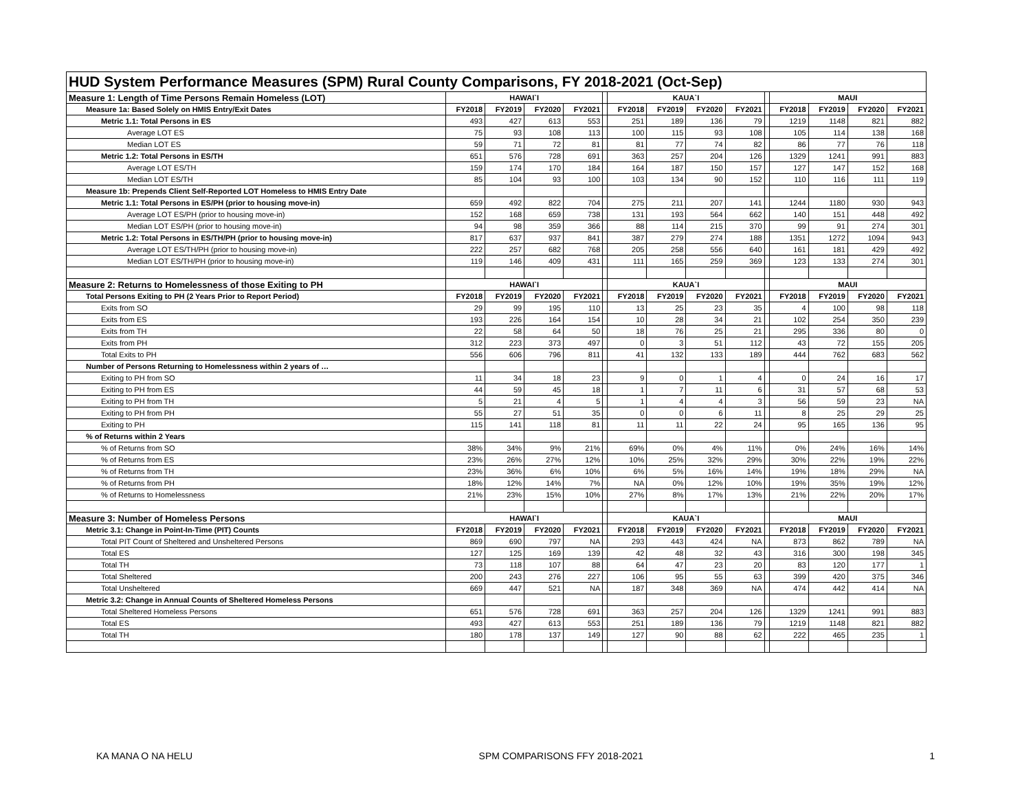| HUD System Performance Measures (SPM) Rural County Comparisons, FY 2018-2021 (Oct-Sep) | | | | | | | | | | | | | | |
| --- | --- | --- | --- | --- | --- | --- | --- | --- | --- | --- | --- | --- | --- | --- |
| Measure 1: Length of Time Persons Remain Homeless (LOT) | HAWAI`I | | | | | KAUA`I | | | | | MAUI | | | |
| Measure 1a: Based Solely on HMIS Entry/Exit Dates | FY2018 | FY2019 | FY2020 | FY2021 | | FY2018 | FY2019 | FY2020 | FY2021 | | FY2018 | FY2019 | FY2020 | FY2021 |
| Metric 1.1: Total Persons in ES | 493 | 427 | 613 | 553 | | 251 | 189 | 136 | 79 | | 1219 | 1148 | 821 | 882 |
| Average LOT ES | 75 | 93 | 108 | 113 | | 100 | 115 | 93 | 108 | | 105 | 114 | 138 | 168 |
| Median LOT ES | 59 | 71 | 72 | 81 | | 81 | 77 | 74 | 82 | | 86 | 77 | 76 | 118 |
| Metric 1.2: Total Persons in ES/TH | 651 | 576 | 728 | 691 | | 363 | 257 | 204 | 126 | | 1329 | 1241 | 991 | 883 |
| Average LOT ES/TH | 159 | 174 | 170 | 184 | | 164 | 187 | 150 | 157 | | 127 | 147 | 152 | 168 |
| Median LOT ES/TH | 85 | 104 | 93 | 100 | | 103 | 134 | 90 | 152 | | 110 | 116 | 111 | 119 |
| Measure 1b: Prepends Client Self-Reported LOT Homeless to HMIS Entry Date | | | | | | | | | | | | | | |
| Metric 1.1: Total Persons in ES/PH (prior to housing move-in) | 659 | 492 | 822 | 704 | | 275 | 211 | 207 | 141 | | 1244 | 1180 | 930 | 943 |
| Average LOT ES/PH (prior to housing move-in) | 152 | 168 | 659 | 738 | | 131 | 193 | 564 | 662 | | 140 | 151 | 448 | 492 |
| Median LOT ES/PH (prior to housing move-in) | 94 | 98 | 359 | 366 | | 88 | 114 | 215 | 370 | | 99 | 91 | 274 | 301 |
| Metric 1.2: Total Persons in ES/TH/PH (prior to housing move-in) | 817 | 637 | 937 | 841 | | 387 | 279 | 274 | 188 | | 1351 | 1272 | 1094 | 943 |
| Average LOT ES/TH/PH (prior to housing move-in) | 222 | 257 | 682 | 768 | | 205 | 258 | 556 | 640 | | 161 | 181 | 429 | 492 |
| Median LOT ES/TH/PH (prior to housing move-in) | 119 | 146 | 409 | 431 | | 111 | 165 | 259 | 369 | | 123 | 133 | 274 | 301 |
| Measure 2: Returns to Homelessness of those Exiting to PH | HAWAI`I | | | | | KAUA`I | | | | | MAUI | | | |
| Total Persons Exiting to PH (2 Years Prior to Report Period) | FY2018 | FY2019 | FY2020 | FY2021 | | FY2018 | FY2019 | FY2020 | FY2021 | | FY2018 | FY2019 | FY2020 | FY2021 |
| Exits from SO | 29 | 99 | 195 | 110 | | 13 | 25 | 23 | 35 | | 4 | 100 | 98 | 118 |
| Exits from ES | 193 | 226 | 164 | 154 | | 10 | 28 | 34 | 21 | | 102 | 254 | 350 | 239 |
| Exits from TH | 22 | 58 | 64 | 50 | | 18 | 76 | 25 | 21 | | 295 | 336 | 80 | 0 |
| Exits from PH | 312 | 223 | 373 | 497 | | 0 | 3 | 51 | 112 | | 43 | 72 | 155 | 205 |
| Total Exits to PH | 556 | 606 | 796 | 811 | | 41 | 132 | 133 | 189 | | 444 | 762 | 683 | 562 |
| Number of Persons Returning to Homelessness within 2 years of … | | | | | | | | | | | | | | |
| Exiting to PH from SO | 11 | 34 | 18 | 23 | | 9 | 0 | 1 | 4 | | 0 | 24 | 16 | 17 |
| Exiting to PH from ES | 44 | 59 | 45 | 18 | | 1 | 7 | 11 | 6 | | 31 | 57 | 68 | 53 |
| Exiting to PH from TH | 5 | 21 | 4 | 5 | | 1 | 4 | 4 | 3 | | 56 | 59 | 23 | NA |
| Exiting to PH from PH | 55 | 27 | 51 | 35 | | 0 | 0 | 6 | 11 | | 8 | 25 | 29 | 25 |
| Exiting to PH | 115 | 141 | 118 | 81 | | 11 | 11 | 22 | 24 | | 95 | 165 | 136 | 95 |
| % of Returns within 2 Years | | | | | | | | | | | | | | |
| % of Returns from SO | 38% | 34% | 9% | 21% | | 69% | 0% | 4% | 11% | | 0% | 24% | 16% | 14% |
| % of Returns from ES | 23% | 26% | 27% | 12% | | 10% | 25% | 32% | 29% | | 30% | 22% | 19% | 22% |
| % of Returns from TH | 23% | 36% | 6% | 10% | | 6% | 5% | 16% | 14% | | 19% | 18% | 29% | NA |
| % of Returns from PH | 18% | 12% | 14% | 7% | | NA | 0% | 12% | 10% | | 19% | 35% | 19% | 12% |
| % of Returns to Homelessness | 21% | 23% | 15% | 10% | | 27% | 8% | 17% | 13% | | 21% | 22% | 20% | 17% |
| Measure 3: Number of Homeless Persons | HAWAI`I | | | | | KAUA`I | | | | | MAUI | | | |
| Metric 3.1: Change in Point-In-Time (PIT) Counts | FY2018 | FY2019 | FY2020 | FY2021 | | FY2018 | FY2019 | FY2020 | FY2021 | | FY2018 | FY2019 | FY2020 | FY2021 |
| Total PIT Count of Sheltered and Unsheltered Persons | 869 | 690 | 797 | NA | | 293 | 443 | 424 | NA | | 873 | 862 | 789 | NA |
| Total ES | 127 | 125 | 169 | 139 | | 42 | 48 | 32 | 43 | | 316 | 300 | 198 | 345 |
| Total TH | 73 | 118 | 107 | 88 | | 64 | 47 | 23 | 20 | | 83 | 120 | 177 | 1 |
| Total Sheltered | 200 | 243 | 276 | 227 | | 106 | 95 | 55 | 63 | | 399 | 420 | 375 | 346 |
| Total Unsheltered | 669 | 447 | 521 | NA | | 187 | 348 | 369 | NA | | 474 | 442 | 414 | NA |
| Metric 3.2: Change in Annual Counts of Sheltered Homeless Persons | | | | | | | | | | | | | | |
| Total Sheltered Homeless Persons | 651 | 576 | 728 | 691 | | 363 | 257 | 204 | 126 | | 1329 | 1241 | 991 | 883 |
| Total ES | 493 | 427 | 613 | 553 | | 251 | 189 | 136 | 79 | | 1219 | 1148 | 821 | 882 |
| Total TH | 180 | 178 | 137 | 149 | | 127 | 90 | 88 | 62 | | 222 | 465 | 235 | 1 |
KA MANA O NA HELU SPM COMPARISONS FFY 2018-2021 1